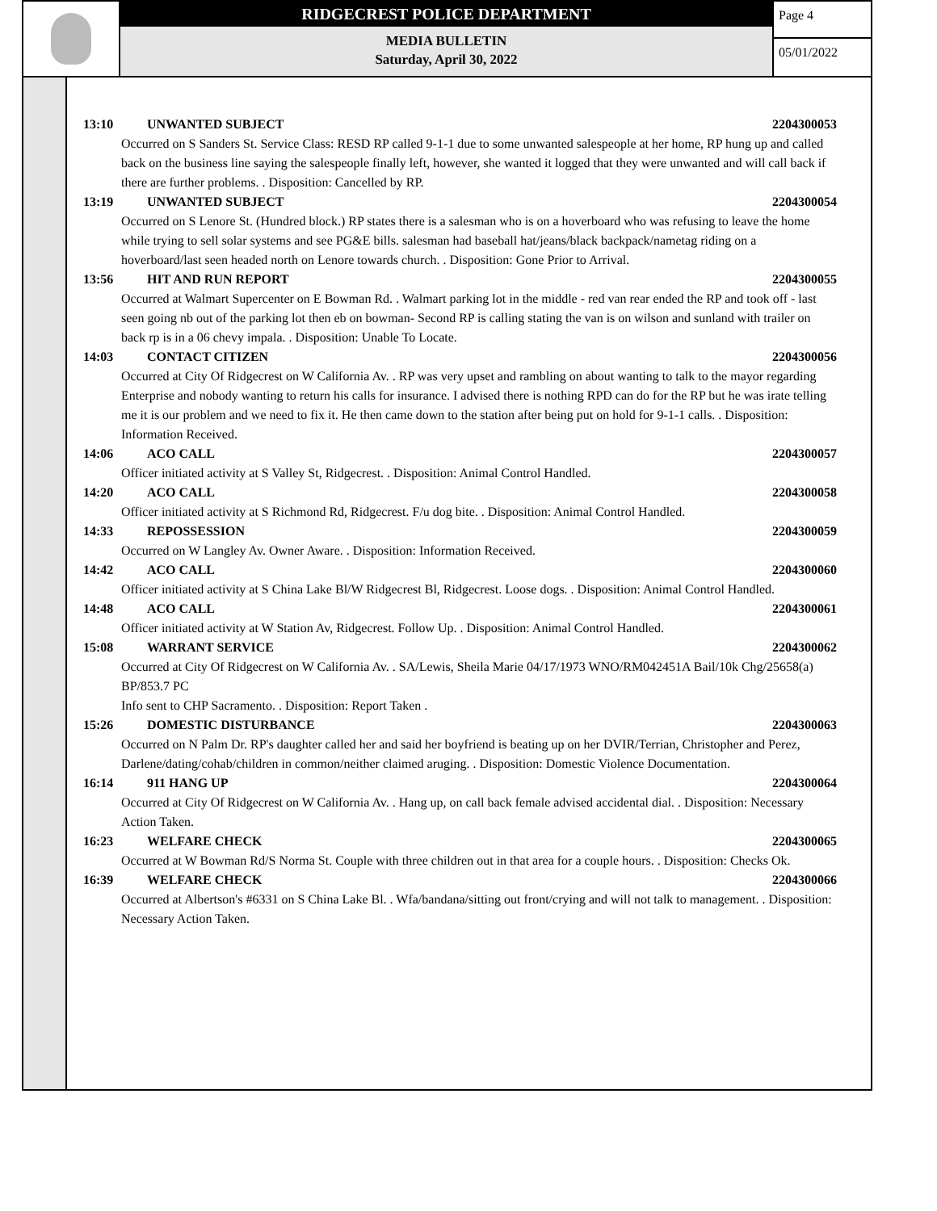RIDGECREST POLICE DEPARTMENT
MEDIA BULLETIN
Saturday, April 30, 2022
Page 4
05/01/2022
13:10 UNWANTED SUBJECT 2204300053
Occurred on S Sanders St. Service Class: RESD RP called 9-1-1 due to some unwanted salespeople at her home, RP hung up and called back on the business line saying the salespeople finally left, however, she wanted it logged that they were unwanted and will call back if there are further problems. . Disposition: Cancelled by RP.
13:19 UNWANTED SUBJECT 2204300054
Occurred on S Lenore St. (Hundred block.) RP states there is a salesman who is on a hoverboard who was refusing to leave the home while trying to sell solar systems and see PG&E bills. salesman had baseball hat/jeans/black backpack/nametag riding on a hoverboard/last seen headed north on Lenore towards church. . Disposition: Gone Prior to Arrival.
13:56 HIT AND RUN REPORT 2204300055
Occurred at Walmart Supercenter on E Bowman Rd. . Walmart parking lot in the middle - red van rear ended the RP and took off - last seen going nb out of the parking lot then eb on bowman- Second RP is calling stating the van is on wilson and sunland with trailer on back rp is in a 06 chevy impala. . Disposition: Unable To Locate.
14:03 CONTACT CITIZEN 2204300056
Occurred at City Of Ridgecrest on W California Av. . RP was very upset and rambling on about wanting to talk to the mayor regarding Enterprise and nobody wanting to return his calls for insurance. I advised there is nothing RPD can do for the RP but he was irate telling me it is our problem and we need to fix it. He then came down to the station after being put on hold for 9-1-1 calls. . Disposition: Information Received.
14:06 ACO CALL 2204300057
Officer initiated activity at S Valley St, Ridgecrest. . Disposition: Animal Control Handled.
14:20 ACO CALL 2204300058
Officer initiated activity at S Richmond Rd, Ridgecrest. F/u dog bite. . Disposition: Animal Control Handled.
14:33 REPOSSESSION 2204300059
Occurred on W Langley Av. Owner Aware. . Disposition: Information Received.
14:42 ACO CALL 2204300060
Officer initiated activity at S China Lake Bl/W Ridgecrest Bl, Ridgecrest. Loose dogs. . Disposition: Animal Control Handled.
14:48 ACO CALL 2204300061
Officer initiated activity at W Station Av, Ridgecrest. Follow Up. . Disposition: Animal Control Handled.
15:08 WARRANT SERVICE 2204300062
Occurred at City Of Ridgecrest on W California Av. . SA/Lewis, Sheila Marie 04/17/1973 WNO/RM042451A Bail/10k Chg/25658(a) BP/853.7 PC
Info sent to CHP Sacramento. . Disposition: Report Taken .
15:26 DOMESTIC DISTURBANCE 2204300063
Occurred on N Palm Dr. RP's daughter called her and said her boyfriend is beating up on her DVIR/Terrian, Christopher and Perez, Darlene/dating/cohab/children in common/neither claimed aruging. . Disposition: Domestic Violence Documentation.
16:14 911 HANG UP 2204300064
Occurred at City Of Ridgecrest on W California Av. . Hang up, on call back female advised accidental dial. . Disposition: Necessary Action Taken.
16:23 WELFARE CHECK 2204300065
Occurred at W Bowman Rd/S Norma St. Couple with three children out in that area for a couple hours. . Disposition: Checks Ok.
16:39 WELFARE CHECK 2204300066
Occurred at Albertson's #6331 on S China Lake Bl. . Wfa/bandana/sitting out front/crying and will not talk to management. . Disposition: Necessary Action Taken.